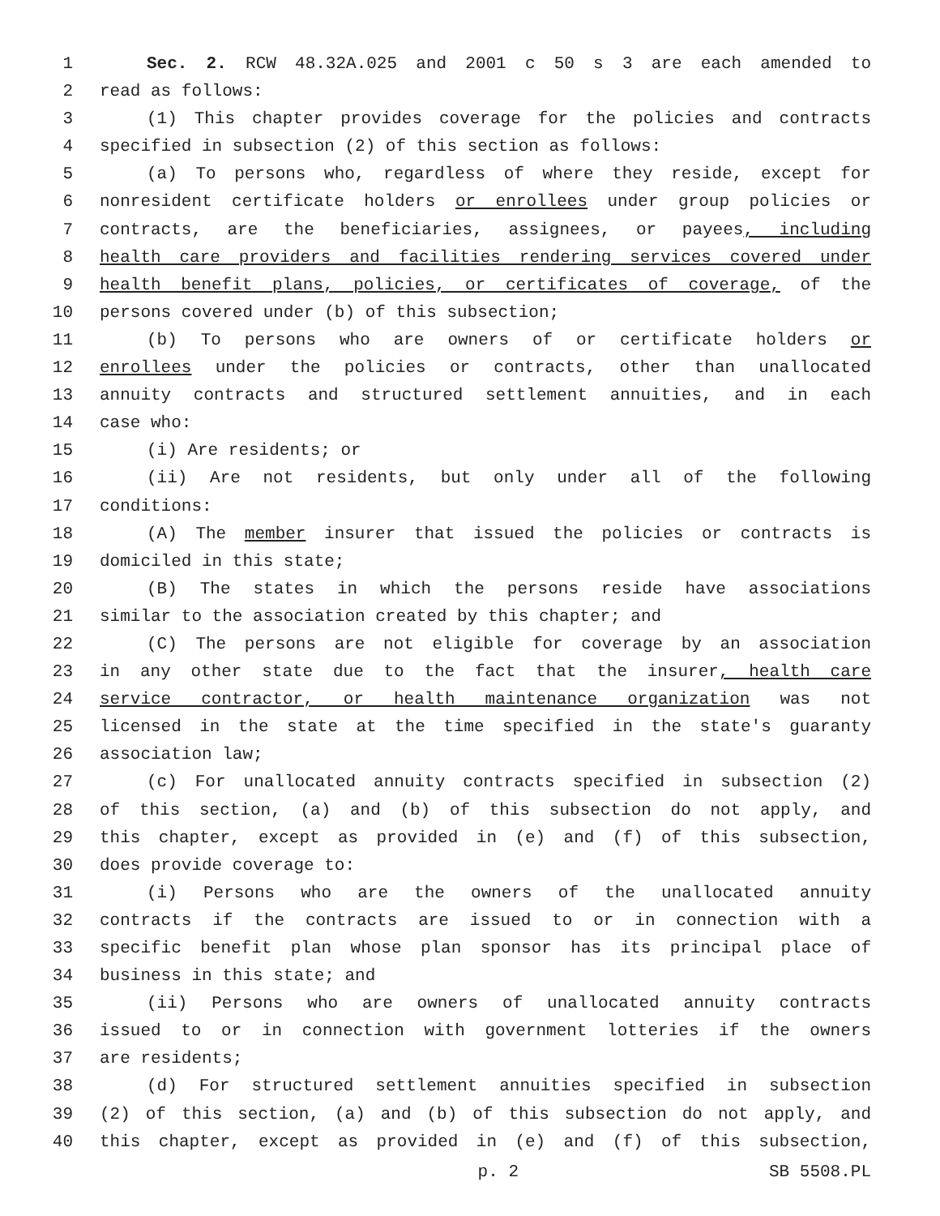1 Sec. 2. RCW 48.32A.025 and 2001 c 50 s 3 are each amended to
2 read as follows:
3 (1) This chapter provides coverage for the policies and contracts
4 specified in subsection (2) of this section as follows:
5 (a) To persons who, regardless of where they reside, except for
6 nonresident certificate holders or enrollees under group policies or
7 contracts, are the beneficiaries, assignees, or payees, including
8 health care providers and facilities rendering services covered under
9 health benefit plans, policies, or certificates of coverage, of the
10 persons covered under (b) of this subsection;
11 (b) To persons who are owners of or certificate holders or
12 enrollees under the policies or contracts, other than unallocated
13 annuity contracts and structured settlement annuities, and in each
14 case who:
15 (i) Are residents; or
16 (ii) Are not residents, but only under all of the following
17 conditions:
18 (A) The member insurer that issued the policies or contracts is
19 domiciled in this state;
20 (B) The states in which the persons reside have associations
21 similar to the association created by this chapter; and
22 (C) The persons are not eligible for coverage by an association
23 in any other state due to the fact that the insurer, health care
24 service contractor, or health maintenance organization was not
25 licensed in the state at the time specified in the state's guaranty
26 association law;
27 (c) For unallocated annuity contracts specified in subsection (2)
28 of this section, (a) and (b) of this subsection do not apply, and
29 this chapter, except as provided in (e) and (f) of this subsection,
30 does provide coverage to:
31 (i) Persons who are the owners of the unallocated annuity
32 contracts if the contracts are issued to or in connection with a
33 specific benefit plan whose plan sponsor has its principal place of
34 business in this state; and
35 (ii) Persons who are owners of unallocated annuity contracts
36 issued to or in connection with government lotteries if the owners
37 are residents;
38 (d) For structured settlement annuities specified in subsection
39 (2) of this section, (a) and (b) of this subsection do not apply, and
40 this chapter, except as provided in (e) and (f) of this subsection,
p. 2 SB 5508.PL